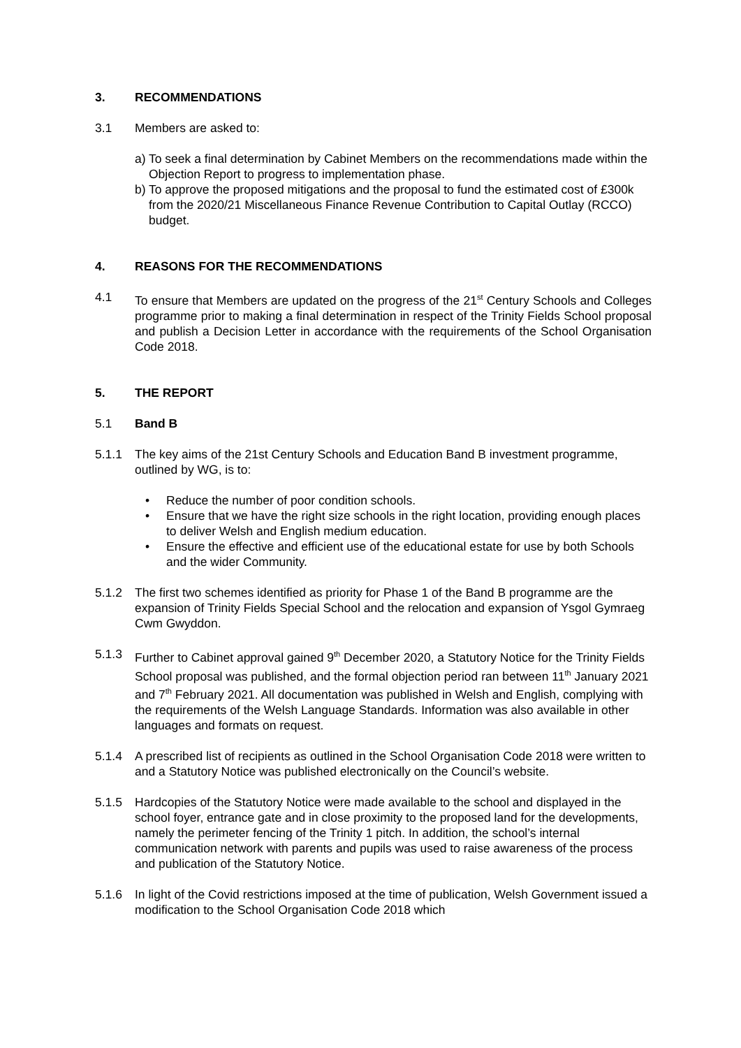3. RECOMMENDATIONS
3.1 Members are asked to:
a) To seek a final determination by Cabinet Members on the recommendations made within the Objection Report to progress to implementation phase.
b) To approve the proposed mitigations and the proposal to fund the estimated cost of £300k from the 2020/21 Miscellaneous Finance Revenue Contribution to Capital Outlay (RCCO) budget.
4. REASONS FOR THE RECOMMENDATIONS
4.1 To ensure that Members are updated on the progress of the 21<sup>st</sup> Century Schools and Colleges programme prior to making a final determination in respect of the Trinity Fields School proposal and publish a Decision Letter in accordance with the requirements of the School Organisation Code 2018.
5. THE REPORT
5.1 Band B
5.1.1 The key aims of the 21st Century Schools and Education Band B investment programme, outlined by WG, is to:
• Reduce the number of poor condition schools.
• Ensure that we have the right size schools in the right location, providing enough places to deliver Welsh and English medium education.
• Ensure the effective and efficient use of the educational estate for use by both Schools and the wider Community.
5.1.2 The first two schemes identified as priority for Phase 1 of the Band B programme are the expansion of Trinity Fields Special School and the relocation and expansion of Ysgol Gymraeg Cwm Gwyddon.
5.1.3 Further to Cabinet approval gained 9<sup>th</sup> December 2020, a Statutory Notice for the Trinity Fields School proposal was published, and the formal objection period ran between 11<sup>th</sup> January 2021 and 7<sup>th</sup> February 2021. All documentation was published in Welsh and English, complying with the requirements of the Welsh Language Standards. Information was also available in other languages and formats on request.
5.1.4 A prescribed list of recipients as outlined in the School Organisation Code 2018 were written to and a Statutory Notice was published electronically on the Council’s website.
5.1.5 Hardcopies of the Statutory Notice were made available to the school and displayed in the school foyer, entrance gate and in close proximity to the proposed land for the developments, namely the perimeter fencing of the Trinity 1 pitch. In addition, the school’s internal communication network with parents and pupils was used to raise awareness of the process and publication of the Statutory Notice.
5.1.6 In light of the Covid restrictions imposed at the time of publication, Welsh Government issued a modification to the School Organisation Code 2018 which